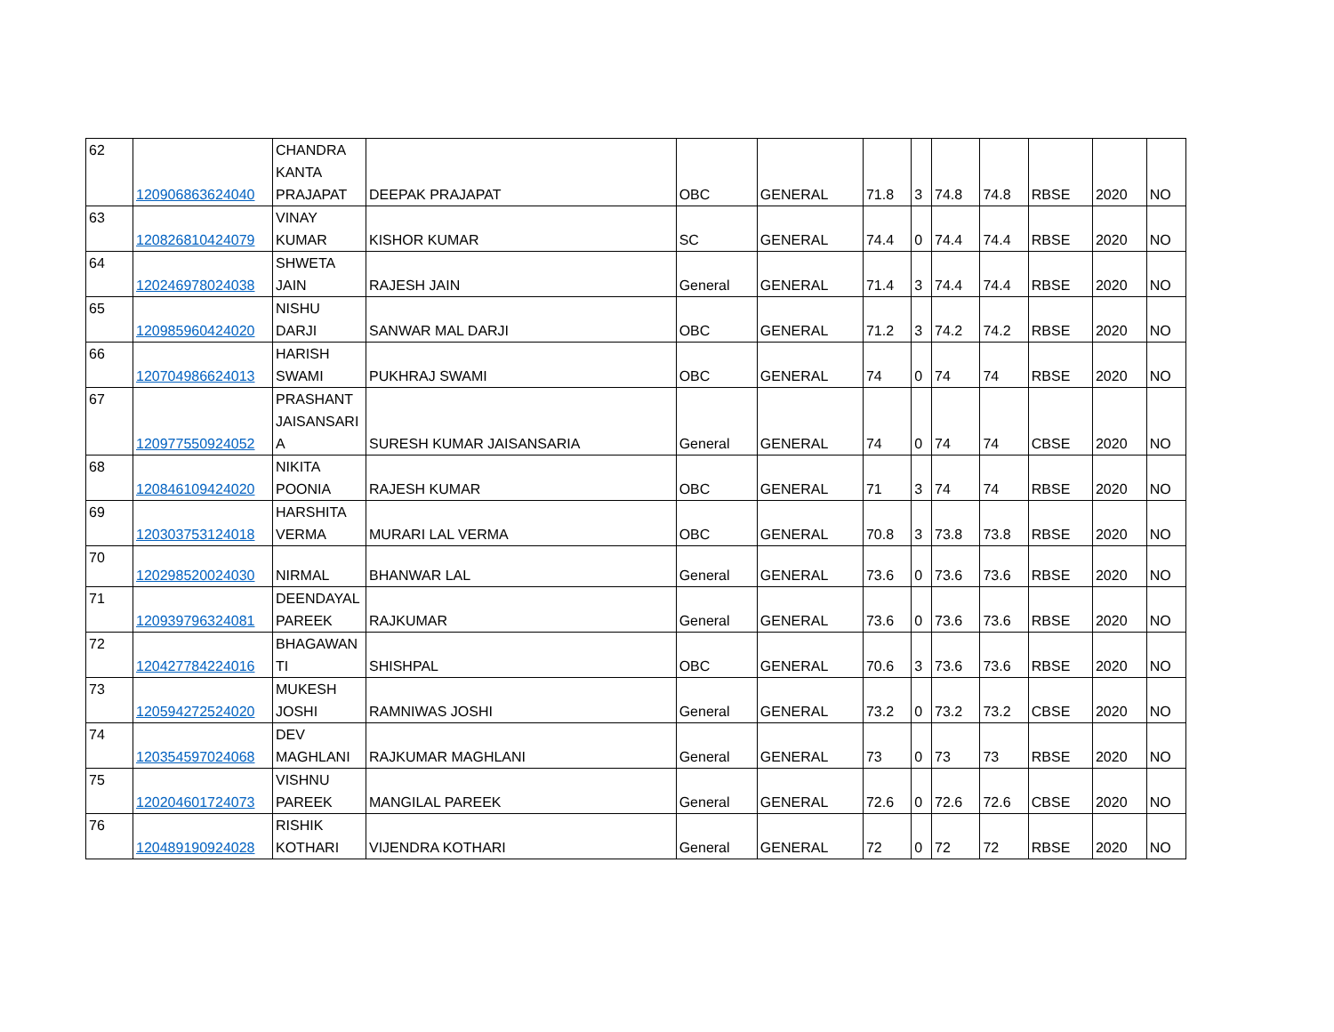| 62 | 120906863624040 | CHANDRA KANTA PRAJAPAT | DEEPAK PRAJAPAT | OBC | GENERAL | 71.8 | 3 | 74.8 | 74.8 | RBSE | 2020 | NO |
| 63 | 120826810424079 | VINAY KUMAR | KISHOR KUMAR | SC | GENERAL | 74.4 | 0 | 74.4 | 74.4 | RBSE | 2020 | NO |
| 64 | 120246978024038 | SHWETA JAIN | RAJESH JAIN | General | GENERAL | 71.4 | 3 | 74.4 | 74.4 | RBSE | 2020 | NO |
| 65 | 120985960424020 | NISHU DARJI | SANWAR MAL DARJI | OBC | GENERAL | 71.2 | 3 | 74.2 | 74.2 | RBSE | 2020 | NO |
| 66 | 120704986624013 | HARISH SWAMI | PUKHRAJ SWAMI | OBC | GENERAL | 74 | 0 | 74 | 74 | RBSE | 2020 | NO |
| 67 | 120977550924052 | PRASHANT JAISANSARI A | SURESH KUMAR JAISANSARIA | General | GENERAL | 74 | 0 | 74 | 74 | CBSE | 2020 | NO |
| 68 | 120846109424020 | NIKITA POONIA | RAJESH KUMAR | OBC | GENERAL | 71 | 3 | 74 | 74 | RBSE | 2020 | NO |
| 69 | 120303753124018 | HARSHITA VERMA | MURARI LAL VERMA | OBC | GENERAL | 70.8 | 3 | 73.8 | 73.8 | RBSE | 2020 | NO |
| 70 | 120298520024030 | NIRMAL | BHANWAR LAL | General | GENERAL | 73.6 | 0 | 73.6 | 73.6 | RBSE | 2020 | NO |
| 71 | 120939796324081 | DEENDAYAL PAREEK | RAJKUMAR | General | GENERAL | 73.6 | 0 | 73.6 | 73.6 | RBSE | 2020 | NO |
| 72 | 120427784224016 | BHAGAWAN TI | SHISHPAL | OBC | GENERAL | 70.6 | 3 | 73.6 | 73.6 | RBSE | 2020 | NO |
| 73 | 120594272524020 | MUKESH JOSHI | RAMNIWAS JOSHI | General | GENERAL | 73.2 | 0 | 73.2 | 73.2 | CBSE | 2020 | NO |
| 74 | 120354597024068 | DEV MAGHLANI | RAJKUMAR MAGHLANI | General | GENERAL | 73 | 0 | 73 | 73 | RBSE | 2020 | NO |
| 75 | 120204601724073 | VISHNU PAREEK | MANGILAL PAREEK | General | GENERAL | 72.6 | 0 | 72.6 | 72.6 | CBSE | 2020 | NO |
| 76 | 120489190924028 | RISHIK KOTHARI | VIJENDRA KOTHARI | General | GENERAL | 72 | 0 | 72 | 72 | RBSE | 2020 | NO |